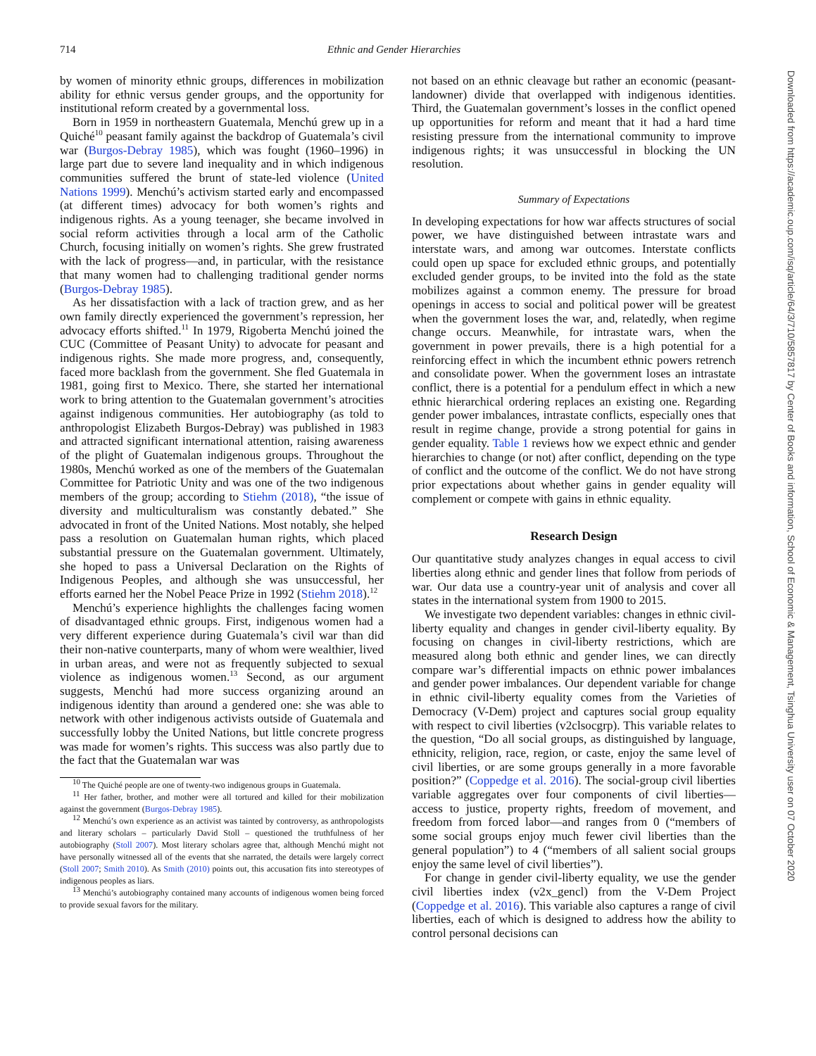714 Ethnic and Gender Hierarchies
by women of minority ethnic groups, differences in mobilization ability for ethnic versus gender groups, and the opportunity for institutional reform created by a governmental loss.
Born in 1959 in northeastern Guatemala, Menchú grew up in a Quiché<sup>10</sup> peasant family against the backdrop of Guatemala’s civil war (Burgos-Debray 1985), which was fought (1960–1996) in large part due to severe land inequality and in which indigenous communities suffered the brunt of state-led violence (United Nations 1999). Menchú’s activism started early and encompassed (at different times) advocacy for both women’s rights and indigenous rights. As a young teenager, she became involved in social reform activities through a local arm of the Catholic Church, focusing initially on women’s rights. She grew frustrated with the lack of progress—and, in particular, with the resistance that many women had to challenging traditional gender norms (Burgos-Debray 1985).
As her dissatisfaction with a lack of traction grew, and as her own family directly experienced the government’s repression, her advocacy efforts shifted.<sup>11</sup> In 1979, Rigoberta Menchú joined the CUC (Committee of Peasant Unity) to advocate for peasant and indigenous rights. She made more progress, and, consequently, faced more backlash from the government. She fled Guatemala in 1981, going first to Mexico. There, she started her international work to bring attention to the Guatemalan government’s atrocities against indigenous communities. Her autobiography (as told to anthropologist Elizabeth Burgos-Debray) was published in 1983 and attracted significant international attention, raising awareness of the plight of Guatemalan indigenous groups. Throughout the 1980s, Menchú worked as one of the members of the Guatemalan Committee for Patriotic Unity and was one of the two indigenous members of the group; according to Stiehm (2018), “the issue of diversity and multiculturalism was constantly debated.” She advocated in front of the United Nations. Most notably, she helped pass a resolution on Guatemalan human rights, which placed substantial pressure on the Guatemalan government. Ultimately, she hoped to pass a Universal Declaration on the Rights of Indigenous Peoples, and although she was unsuccessful, her efforts earned her the Nobel Peace Prize in 1992 (Stiehm 2018).<sup>12</sup>
Menchú’s experience highlights the challenges facing women of disadvantaged ethnic groups. First, indigenous women had a very different experience during Guatemala’s civil war than did their non-native counterparts, many of whom were wealthier, lived in urban areas, and were not as frequently subjected to sexual violence as indigenous women.<sup>13</sup> Second, as our argument suggests, Menchú had more success organizing around an indigenous identity than around a gendered one: she was able to network with other indigenous activists outside of Guatemala and successfully lobby the United Nations, but little concrete progress was made for women’s rights. This success was also partly due to the fact that the Guatemalan war was
<sup>10</sup> The Quiché people are one of twenty-two indigenous groups in Guatemala.
<sup>11</sup> Her father, brother, and mother were all tortured and killed for their mobilization against the government (Burgos-Debray 1985).
<sup>12</sup> Menchú’s own experience as an activist was tainted by controversy, as anthropologists and literary scholars – particularly David Stoll – questioned the truthfulness of her autobiography (Stoll 2007). Most literary scholars agree that, although Menchú might not have personally witnessed all of the events that she narrated, the details were largely correct (Stoll 2007; Smith 2010). As Smith (2010) points out, this accusation fits into stereotypes of indigenous peoples as liars.
<sup>13</sup> Menchú’s autobiography contained many accounts of indigenous women being forced to provide sexual favors for the military.
not based on an ethnic cleavage but rather an economic (peasant-landowner) divide that overlapped with indigenous identities. Third, the Guatemalan government’s losses in the conflict opened up opportunities for reform and meant that it had a hard time resisting pressure from the international community to improve indigenous rights; it was unsuccessful in blocking the UN resolution.
Summary of Expectations
In developing expectations for how war affects structures of social power, we have distinguished between intrastate wars and interstate wars, and among war outcomes. Interstate conflicts could open up space for excluded ethnic groups, and potentially excluded gender groups, to be invited into the fold as the state mobilizes against a common enemy. The pressure for broad openings in access to social and political power will be greatest when the government loses the war, and, relatedly, when regime change occurs. Meanwhile, for intrastate wars, when the government in power prevails, there is a high potential for a reinforcing effect in which the incumbent ethnic powers retrench and consolidate power. When the government loses an intrastate conflict, there is a potential for a pendulum effect in which a new ethnic hierarchical ordering replaces an existing one. Regarding gender power imbalances, intrastate conflicts, especially ones that result in regime change, provide a strong potential for gains in gender equality. Table 1 reviews how we expect ethnic and gender hierarchies to change (or not) after conflict, depending on the type of conflict and the outcome of the conflict. We do not have strong prior expectations about whether gains in gender equality will complement or compete with gains in ethnic equality.
Research Design
Our quantitative study analyzes changes in equal access to civil liberties along ethnic and gender lines that follow from periods of war. Our data use a country-year unit of analysis and cover all states in the international system from 1900 to 2015.
We investigate two dependent variables: changes in ethnic civil-liberty equality and changes in gender civil-liberty equality. By focusing on changes in civil-liberty restrictions, which are measured along both ethnic and gender lines, we can directly compare war’s differential impacts on ethnic power imbalances and gender power imbalances. Our dependent variable for change in ethnic civil-liberty equality comes from the Varieties of Democracy (V-Dem) project and captures social group equality with respect to civil liberties (v2clsocgrp). This variable relates to the question, “Do all social groups, as distinguished by language, ethnicity, religion, race, region, or caste, enjoy the same level of civil liberties, or are some groups generally in a more favorable position?” (Coppedge et al. 2016). The social-group civil liberties variable aggregates over four components of civil liberties—access to justice, property rights, freedom of movement, and freedom from forced labor—and ranges from 0 (“members of some social groups enjoy much fewer civil liberties than the general population”) to 4 (“members of all salient social groups enjoy the same level of civil liberties”).
For change in gender civil-liberty equality, we use the gender civil liberties index (v2x_gencl) from the V-Dem Project (Coppedge et al. 2016). This variable also captures a range of civil liberties, each of which is designed to address how the ability to control personal decisions can
Downloaded from https://academic.oup.com/isq/article/64/3/710/5857817 by Center of Books and information, School of Economic & Management, Tsinghua University user on 07 October 2020